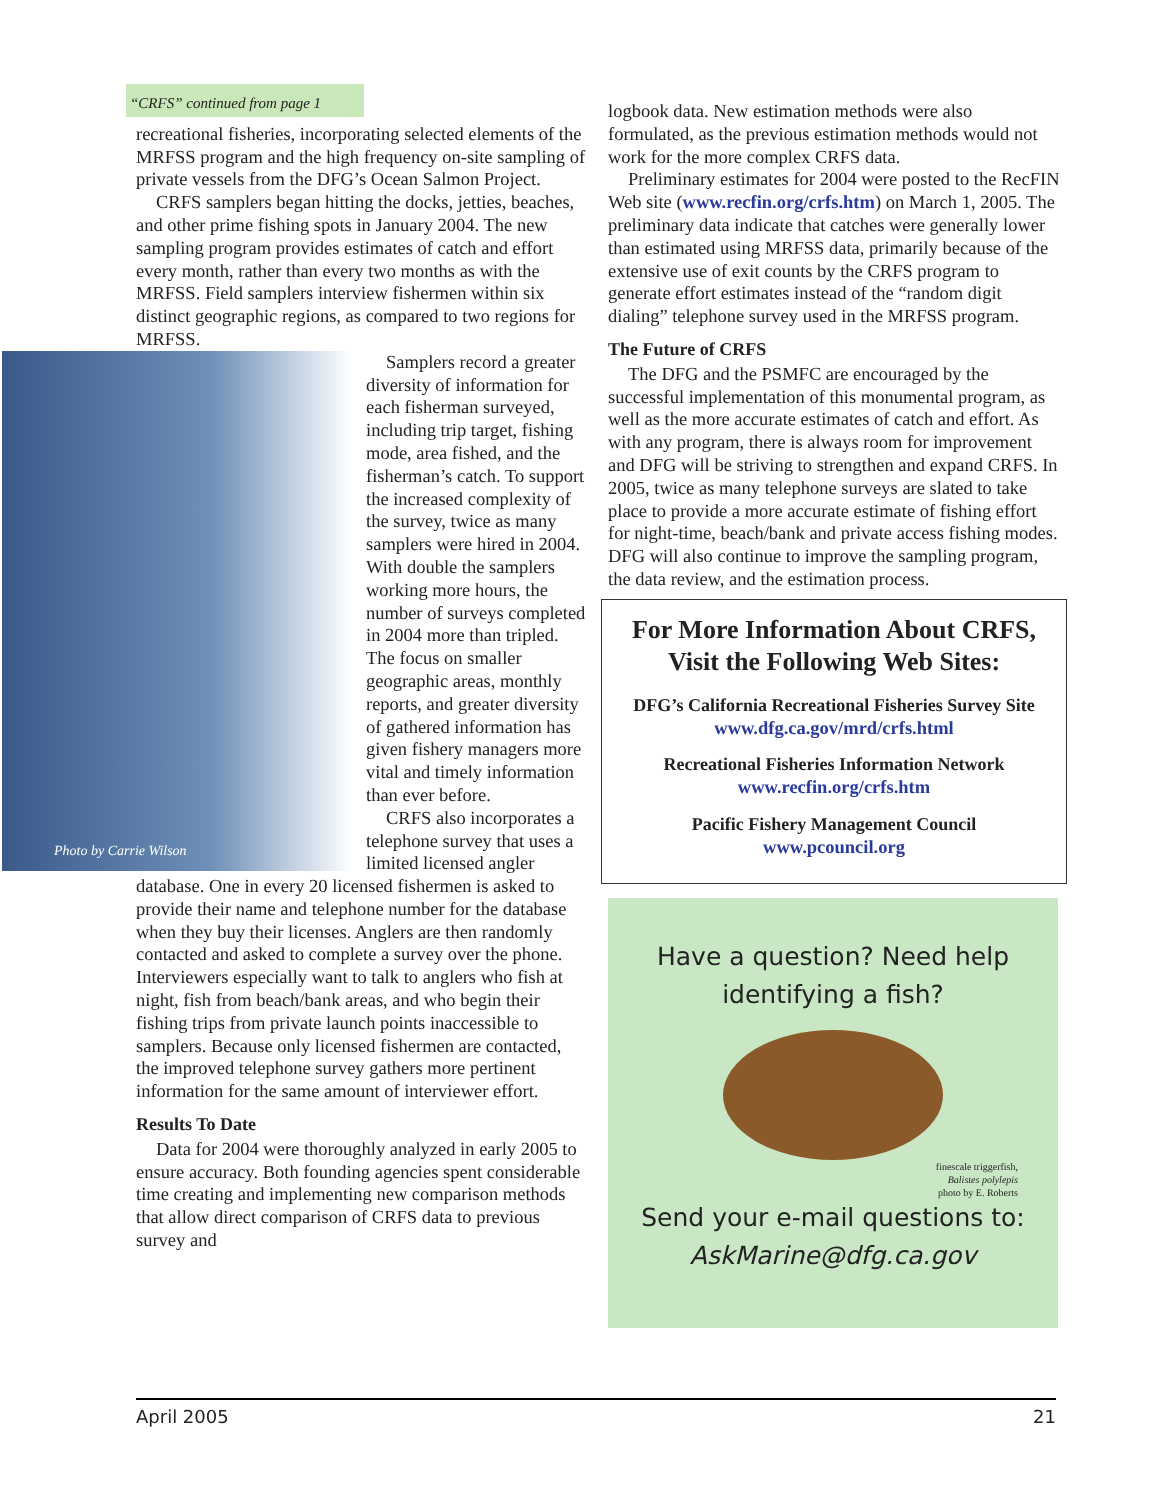“CRFS” continued from page 1
recreational fisheries, incorporating selected elements of the MRFSS program and the high frequency on-site sampling of private vessels from the DFG’s Ocean Salmon Project.
CRFS samplers began hitting the docks, jetties, beaches, and other prime fishing spots in January 2004. The new sampling program provides estimates of catch and effort every month, rather than every two months as with the MRFSS. Field samplers interview fishermen within six distinct geographic regions, as compared to two regions for MRFSS.
Photo by Carrie Wilson
Samplers record a greater diversity of information for each fisherman surveyed, including trip target, fishing mode, area fished, and the fisherman’s catch. To support the increased complexity of the survey, twice as many samplers were hired in 2004. With double the samplers working more hours, the number of surveys completed in 2004 more than tripled. The focus on smaller geographic areas, monthly reports, and greater diversity of gathered information has given fishery managers more vital and timely information than ever before.
CRFS also incorporates a telephone survey that uses a limited licensed angler database. One in every 20 licensed fishermen is asked to provide their name and telephone number for the database when they buy their licenses. Anglers are then randomly contacted and asked to complete a survey over the phone. Interviewers especially want to talk to anglers who fish at night, fish from beach/bank areas, and who begin their fishing trips from private launch points inaccessible to samplers. Because only licensed fishermen are contacted, the improved telephone survey gathers more pertinent information for the same amount of interviewer effort.
Results To Date
Data for 2004 were thoroughly analyzed in early 2005 to ensure accuracy. Both founding agencies spent considerable time creating and implementing new comparison methods that allow direct comparison of CRFS data to previous survey and
logbook data. New estimation methods were also formulated, as the previous estimation methods would not work for the more complex CRFS data.
Preliminary estimates for 2004 were posted to the RecFIN Web site (www.recfin.org/crfs.htm) on March 1, 2005. The preliminary data indicate that catches were generally lower than estimated using MRFSS data, primarily because of the extensive use of exit counts by the CRFS program to generate effort estimates instead of the “random digit dialing” telephone survey used in the MRFSS program.
The Future of CRFS
The DFG and the PSMFC are encouraged by the successful implementation of this monumental program, as well as the more accurate estimates of catch and effort. As with any program, there is always room for improvement and DFG will be striving to strengthen and expand CRFS. In 2005, twice as many telephone surveys are slated to take place to provide a more accurate estimate of fishing effort for night-time, beach/bank and private access fishing modes. DFG will also continue to improve the sampling program, the data review, and the estimation process.
For More Information About CRFS,
Visit the Following Web Sites:
DFG’s California Recreational Fisheries Survey Site
www.dfg.ca.gov/mrd/crfs.html
Recreational Fisheries Information Network
www.recfin.org/crfs.htm
Pacific Fishery Management Council
www.pcouncil.org
Have a question? Need help
identifying a fish?
finescale triggerfish,
Balistes polylepis
photo by E. Roberts
Send your e-mail questions to:
AskMarine@dfg.ca.gov
April 2005 21